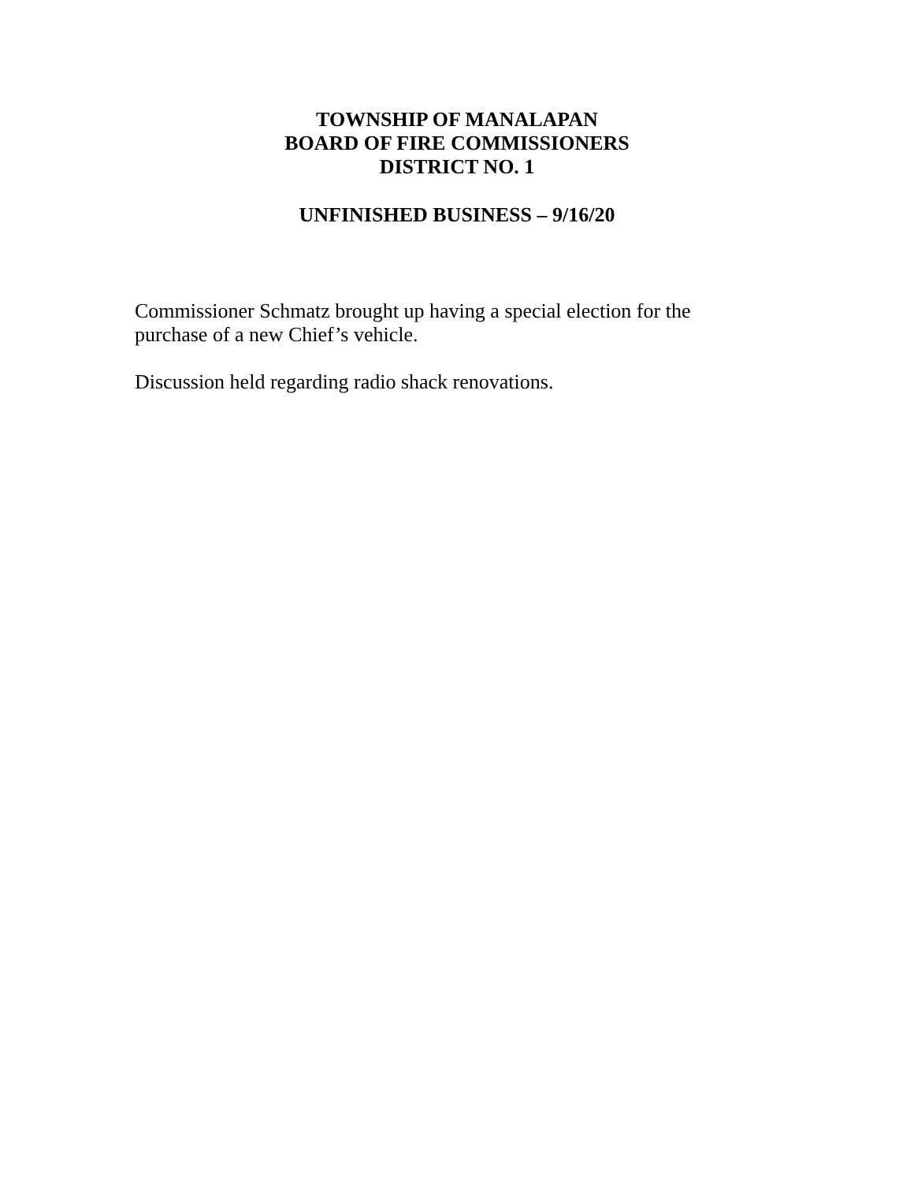TOWNSHIP OF MANALAPAN
BOARD OF FIRE COMMISSIONERS
DISTRICT NO. 1
UNFINISHED BUSINESS – 9/16/20
Commissioner Schmatz brought up having a special election for the purchase of a new Chief’s vehicle.
Discussion held regarding radio shack renovations.